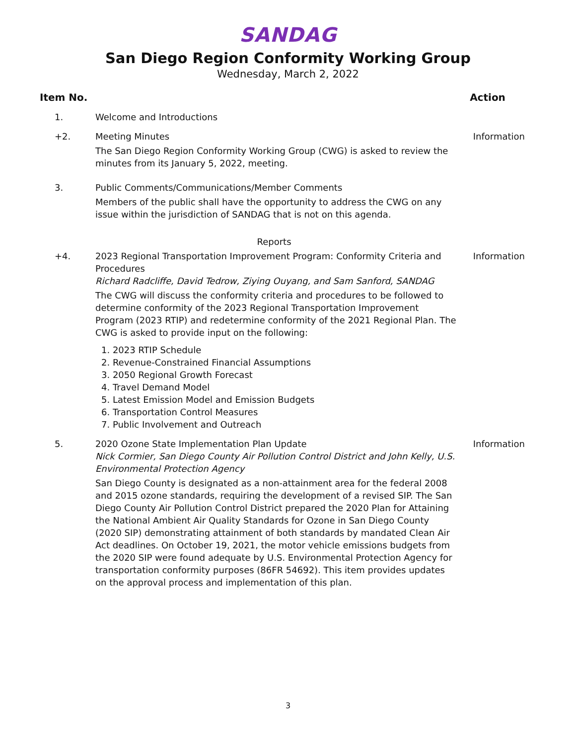SANDAG
San Diego Region Conformity Working Group
Wednesday, March 2, 2022
Item No. Action
1. Welcome and Introductions
+2. Meeting Minutes
The San Diego Region Conformity Working Group (CWG) is asked to review the minutes from its January 5, 2022, meeting.
Information
3. Public Comments/Communications/Member Comments
Members of the public shall have the opportunity to address the CWG on any issue within the jurisdiction of SANDAG that is not on this agenda.
Reports
+4. 2023 Regional Transportation Improvement Program: Conformity Criteria and Procedures
Richard Radcliffe, David Tedrow, Ziying Ouyang, and Sam Sanford, SANDAG
The CWG will discuss the conformity criteria and procedures to be followed to determine conformity of the 2023 Regional Transportation Improvement Program (2023 RTIP) and redetermine conformity of the 2021 Regional Plan. The CWG is asked to provide input on the following:
1. 2023 RTIP Schedule
2. Revenue-Constrained Financial Assumptions
3. 2050 Regional Growth Forecast
4. Travel Demand Model
5. Latest Emission Model and Emission Budgets
6. Transportation Control Measures
7. Public Involvement and Outreach
Information
5. 2020 Ozone State Implementation Plan Update
Nick Cormier, San Diego County Air Pollution Control District and John Kelly, U.S. Environmental Protection Agency
San Diego County is designated as a non-attainment area for the federal 2008 and 2015 ozone standards, requiring the development of a revised SIP. The San Diego County Air Pollution Control District prepared the 2020 Plan for Attaining the National Ambient Air Quality Standards for Ozone in San Diego County (2020 SIP) demonstrating attainment of both standards by mandated Clean Air Act deadlines. On October 19, 2021, the motor vehicle emissions budgets from the 2020 SIP were found adequate by U.S. Environmental Protection Agency for transportation conformity purposes (86FR 54692). This item provides updates on the approval process and implementation of this plan.
Information
3